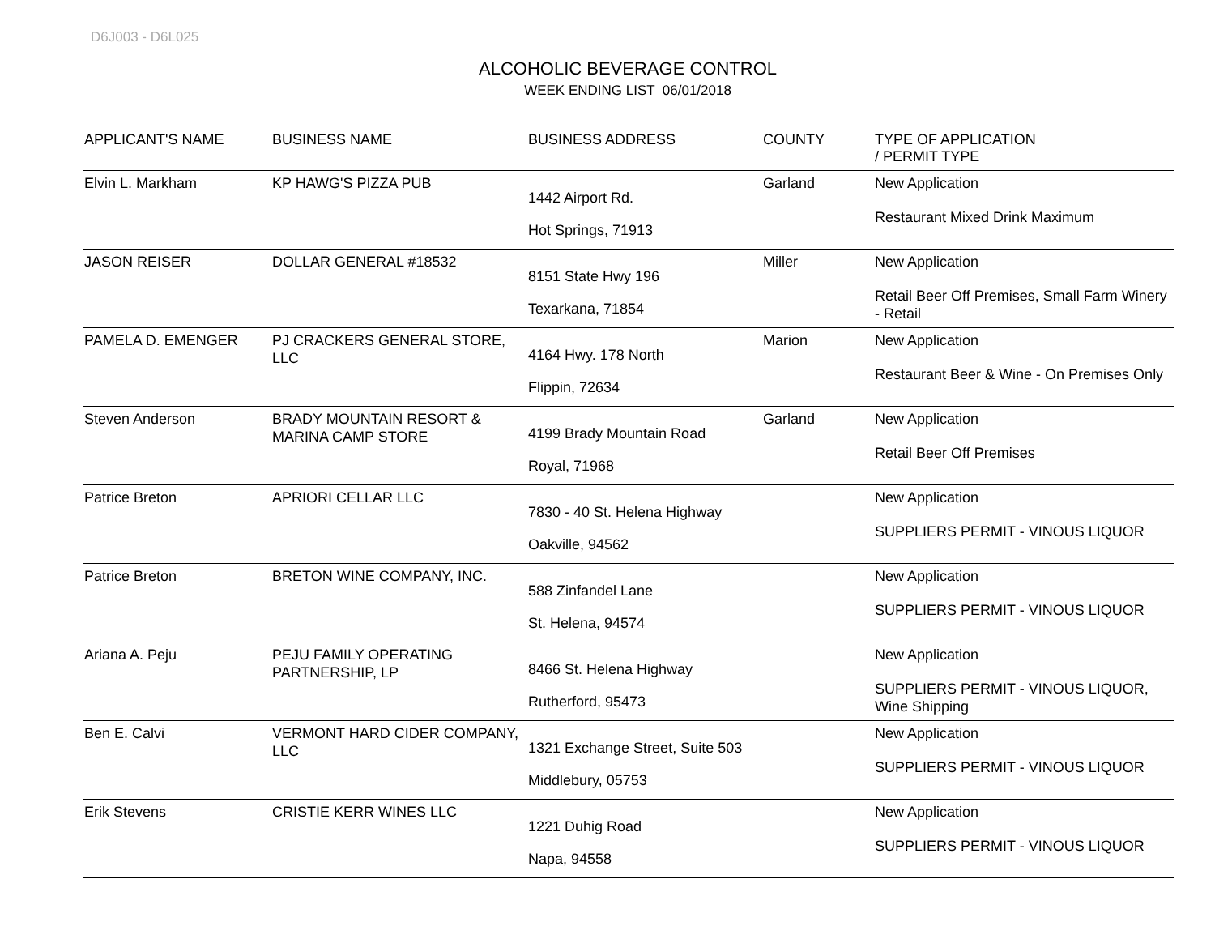D6J003 - D6L025
ALCOHOLIC BEVERAGE CONTROL
WEEK ENDING LIST 06/01/2018
| APPLICANT'S NAME | BUSINESS NAME | BUSINESS ADDRESS | COUNTY | TYPE OF APPLICATION / PERMIT TYPE |
| --- | --- | --- | --- | --- |
| Elvin L. Markham | KP HAWG'S PIZZA PUB | 1442 Airport Rd. Hot Springs, 71913 | Garland | New Application Restaurant Mixed Drink Maximum |
| JASON REISER | DOLLAR GENERAL #18532 | 8151 State Hwy 196 Texarkana, 71854 | Miller | New Application Retail Beer Off Premises, Small Farm Winery - Retail |
| PAMELA D. EMENGER | PJ CRACKERS GENERAL STORE, LLC | 4164 Hwy. 178 North Flippin, 72634 | Marion | New Application Restaurant Beer & Wine - On Premises Only |
| Steven Anderson | BRADY MOUNTAIN RESORT & MARINA CAMP STORE | 4199 Brady Mountain Road Royal, 71968 | Garland | New Application Retail Beer Off Premises |
| Patrice Breton | APRIORI CELLAR LLC | 7830 - 40 St. Helena Highway Oakville, 94562 | | New Application SUPPLIERS PERMIT - VINOUS LIQUOR |
| Patrice Breton | BRETON WINE COMPANY, INC. | 588 Zinfandel Lane St. Helena, 94574 | | New Application SUPPLIERS PERMIT - VINOUS LIQUOR |
| Ariana A. Peju | PEJU FAMILY OPERATING PARTNERSHIP, LP | 8466 St. Helena Highway Rutherford, 95473 | | New Application SUPPLIERS PERMIT - VINOUS LIQUOR, Wine Shipping |
| Ben E. Calvi | VERMONT HARD CIDER COMPANY, LLC | 1321 Exchange Street, Suite 503 Middlebury, 05753 | | New Application SUPPLIERS PERMIT - VINOUS LIQUOR |
| Erik Stevens | CRISTIE KERR WINES LLC | 1221 Duhig Road Napa, 94558 | | New Application SUPPLIERS PERMIT - VINOUS LIQUOR |